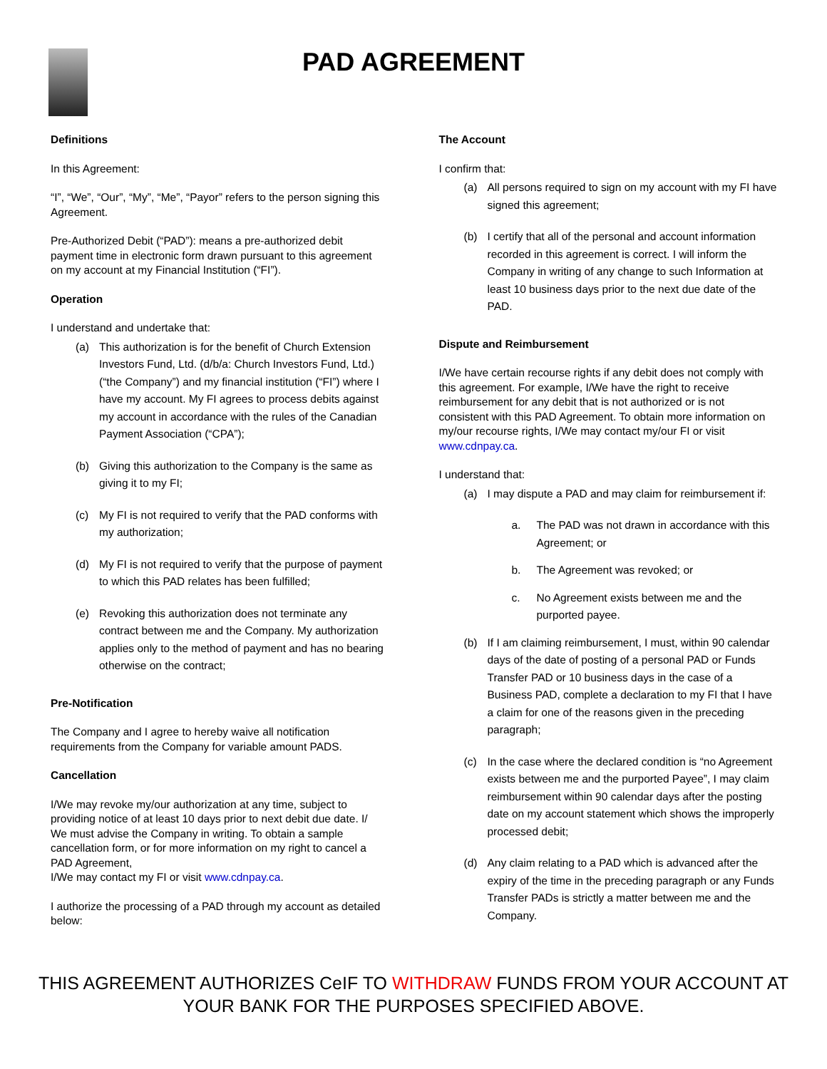PAD AGREEMENT
Definitions
In this Agreement:
“I”, “We”, “Our”, “My”, “Me”, “Payor” refers to the person signing this Agreement.
Pre-Authorized Debit (“PAD”): means a pre-authorized debit payment time in electronic form drawn pursuant to this agreement on my account at my Financial Institution (“FI”).
Operation
I understand and undertake that:
(a) This authorization is for the benefit of Church Extension Investors Fund, Ltd. (d/b/a: Church Investors Fund, Ltd.) (“the Company”) and my financial institution (“FI”) where I have my account. My FI agrees to process debits against my account in accordance with the rules of the Canadian Payment Association (“CPA”);
(b) Giving this authorization to the Company is the same as giving it to my FI;
(c) My FI is not required to verify that the PAD conforms with my authorization;
(d) My FI is not required to verify that the purpose of payment to which this PAD relates has been fulfilled;
(e) Revoking this authorization does not terminate any contract between me and the Company. My authorization applies only to the method of payment and has no bearing otherwise on the contract;
Pre-Notification
The Company and I agree to hereby waive all notification requirements from the Company for variable amount PADS.
Cancellation
I/We may revoke my/our authorization at any time, subject to providing notice of at least 10 days prior to next debit due date. I/ We must advise the Company in writing. To obtain a sample cancellation form, or for more information on my right to cancel a PAD Agreement,
I/We may contact my FI or visit www.cdnpay.ca.
I authorize the processing of a PAD through my account as detailed below:
The Account
I confirm that:
(a) All persons required to sign on my account with my FI have signed this agreement;
(b) I certify that all of the personal and account information recorded in this agreement is correct. I will inform the Company in writing of any change to such Information at least 10 business days prior to the next due date of the PAD.
Dispute and Reimbursement
I/We have certain recourse rights if any debit does not comply with this agreement. For example, I/We have the right to receive reimbursement for any debit that is not authorized or is not consistent with this PAD Agreement. To obtain more information on my/our recourse rights, I/We may contact my/our FI or visit www.cdnpay.ca.
I understand that:
(a) I may dispute a PAD and may claim for reimbursement if:
a. The PAD was not drawn in accordance with this Agreement; or
b. The Agreement was revoked; or
c. No Agreement exists between me and the purported payee.
(b) If I am claiming reimbursement, I must, within 90 calendar days of the date of posting of a personal PAD or Funds Transfer PAD or 10 business days in the case of a Business PAD, complete a declaration to my FI that I have a claim for one of the reasons given in the preceding paragraph;
(c) In the case where the declared condition is “no Agreement exists between me and the purported Payee”, I may claim reimbursement within 90 calendar days after the posting date on my account statement which shows the improperly processed debit;
(d) Any claim relating to a PAD which is advanced after the expiry of the time in the preceding paragraph or any Funds Transfer PADs is strictly a matter between me and the Company.
THIS AGREEMENT AUTHORIZES CeIF TO WITHDRAW FUNDS FROM YOUR ACCOUNT AT
YOUR BANK FOR THE PURPOSES SPECIFIED ABOVE.